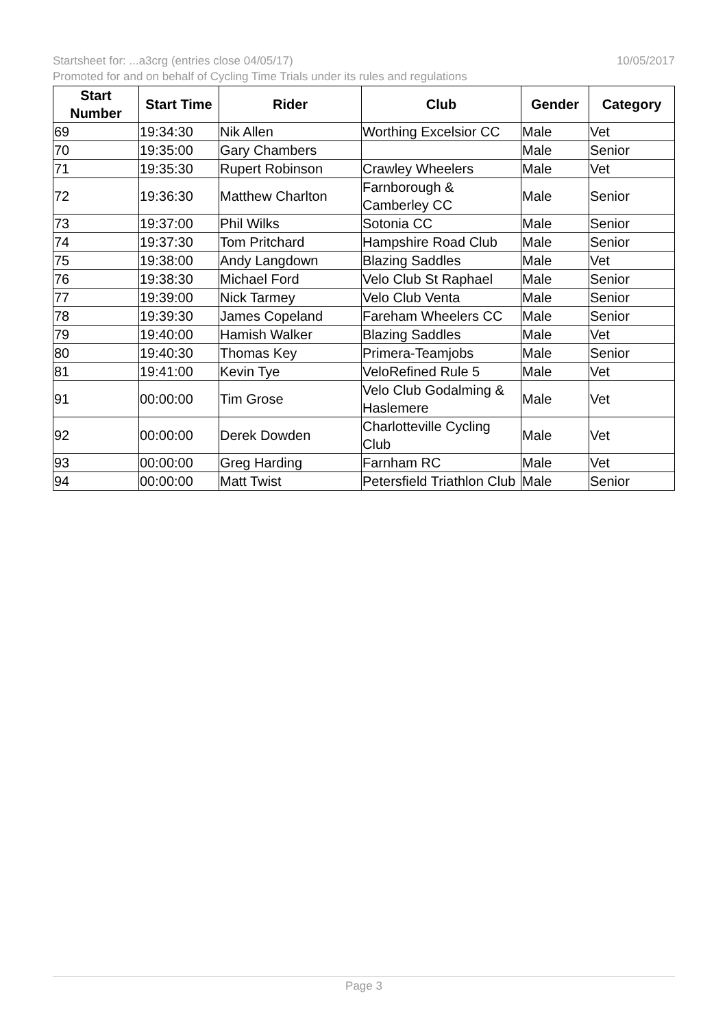10/05/2017 Startsheet for: ...a3crg (entries close 04/05/17)
Promoted for and on behalf of Cycling Time Trials under its rules and regulations
| Start Number | Start Time | Rider | Club | Gender | Category |
| --- | --- | --- | --- | --- | --- |
| 69 | 19:34:30 | Nik Allen | Worthing Excelsior CC | Male | Vet |
| 70 | 19:35:00 | Gary Chambers | | Male | Senior |
| 71 | 19:35:30 | Rupert Robinson | Crawley Wheelers | Male | Vet |
| 72 | 19:36:30 | Matthew Charlton | Farnborough & Camberley CC | Male | Senior |
| 73 | 19:37:00 | Phil Wilks | Sotonia CC | Male | Senior |
| 74 | 19:37:30 | Tom Pritchard | Hampshire Road Club | Male | Senior |
| 75 | 19:38:00 | Andy Langdown | Blazing Saddles | Male | Vet |
| 76 | 19:38:30 | Michael Ford | Velo Club St Raphael | Male | Senior |
| 77 | 19:39:00 | Nick Tarmey | Velo Club Venta | Male | Senior |
| 78 | 19:39:30 | James Copeland | Fareham Wheelers CC | Male | Senior |
| 79 | 19:40:00 | Hamish Walker | Blazing Saddles | Male | Vet |
| 80 | 19:40:30 | Thomas Key | Primera-Teamjobs | Male | Senior |
| 81 | 19:41:00 | Kevin Tye | VeloRefined Rule 5 | Male | Vet |
| 91 | 00:00:00 | Tim Grose | Velo Club Godalming & Haslemere | Male | Vet |
| 92 | 00:00:00 | Derek Dowden | Charlotteville Cycling Club | Male | Vet |
| 93 | 00:00:00 | Greg Harding | Farnham RC | Male | Vet |
| 94 | 00:00:00 | Matt Twist | Petersfield Triathlon Club | Male | Senior |
Page 3